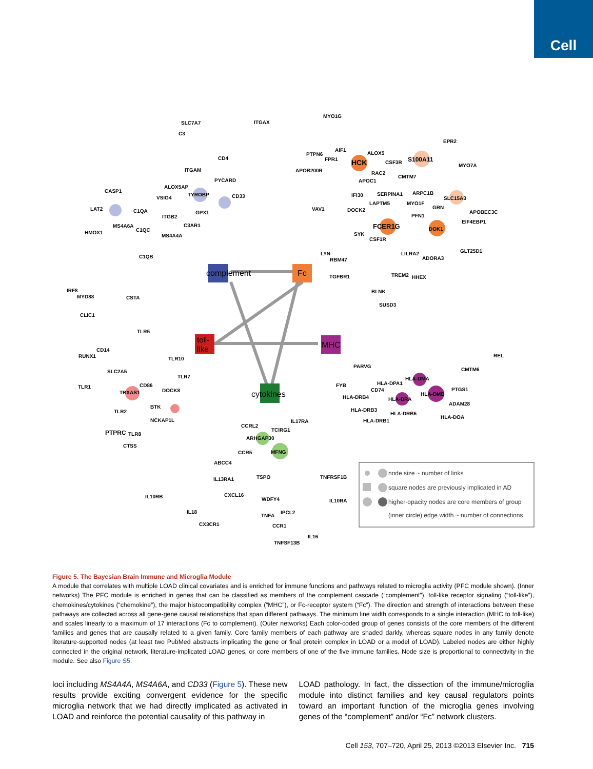Cell
complement
Fc
toll-
like
MHC
cytokines
SLC7A7
ITGAX
C3
CD4
ITGAM
PYCARD
ALOX5AP
TYROBP
CD33
CASP1
VSIG4
LAT2
C1QA
ITGB2
GPX1
C3AR1
MS4A6A
C1QC
HMOX1
MS4A4A
C1QB
CSTA
MYO1G
EPR2
AIF1
ALOX5
PTPN6
FPR1
HCK
CSF3R
S100A11
MYO7A
APOB200R
RAC2
CMTM7
APOC1
ARPC1B
IFI30
SERPINA1
SLC15A3
LAPTM5
MYO1F
GRN
VAV1
DOCK2
APOBEC3C
PFN1
EIF4EBP1
FCER1G
DOK1
SYK
CSF1R
LYN
LILRA2
GLT25D1
RBM47
ADORA3
TGFBR1
TREM2
HHEX
BLNK
SUSD3
IRF8
MYD88
CLIC1
TLR5
CD14
RUNX1
TLR10
SLC2A5
TLR7
TLR1
CD86
TBXAS1
DOCK8
BTK
TLR2
NCKAP1L
PTPRC
TLR8
CTSS
REL
PARVG
CMTM6
HLA-DMA
HLA-DPA1
FYB
CD74
HLA-DMB
PTGS1
HLA-DRB4
HLA-DRA
ADAM28
HLA-DRB3
HLA-DRB6
HLA-DOA
HLA-DRB1
IL17RA
CCRL2
TCIRG1
ARHGAP30
CCR5
MFNG
ABCC4
TSPO
TNFRSF1B
IL13RA1
CXCL16
IL10RB
WDFY4
IL10RA
IL18
TNFA
IPCL2
CX3CR1
CCR1
IL16
TNFSF13B
node size ~ number of links
square nodes are previously implicated in AD
higher-opacity nodes are core members of group
(inner circle) edge width ~ number of connections
Figure 5. The Bayesian Brain Immune and Microglia Module
A module that correlates with multiple LOAD clinical covariates and is enriched for immune functions and pathways related to microglia activity (PFC module shown). (Inner networks) The PFC module is enriched in genes that can be classified as members of the complement cascade (“complement”), toll-like receptor signaling (“toll-like”), chemokines/cytokines (“chemokine”), the major histocompatibility complex (“MHC”), or Fc-receptor system (“Fc”). The direction and strength of interactions between these pathways are collected across all gene-gene causal relationships that span different pathways. The minimum line width corresponds to a single interaction (MHC to toll-like) and scales linearly to a maximum of 17 interactions (Fc to complement). (Outer networks) Each color-coded group of genes consists of the core members of the different families and genes that are causally related to a given family. Core family members of each pathway are shaded darkly, whereas square nodes in any family denote literature-supported nodes (at least two PubMed abstracts implicating the gene or final protein complex in LOAD or a model of LOAD). Labeled nodes are either highly connected in the original network, literature-implicated LOAD genes, or core members of one of the five immune families. Node size is proportional to connectivity in the module. See also Figure S5.
loci including MS4A4A, MS4A6A, and CD33 (Figure 5). These new results provide exciting convergent evidence for the specific microglia network that we had directly implicated as activated in LOAD and reinforce the potential causality of this pathway in
LOAD pathology. In fact, the dissection of the immune/microglia module into distinct families and key causal regulators points toward an important function of the microglia genes involving genes of the “complement” and/or “Fc” network clusters.
Cell 153, 707–720, April 25, 2013 ©2013 Elsevier Inc. 715